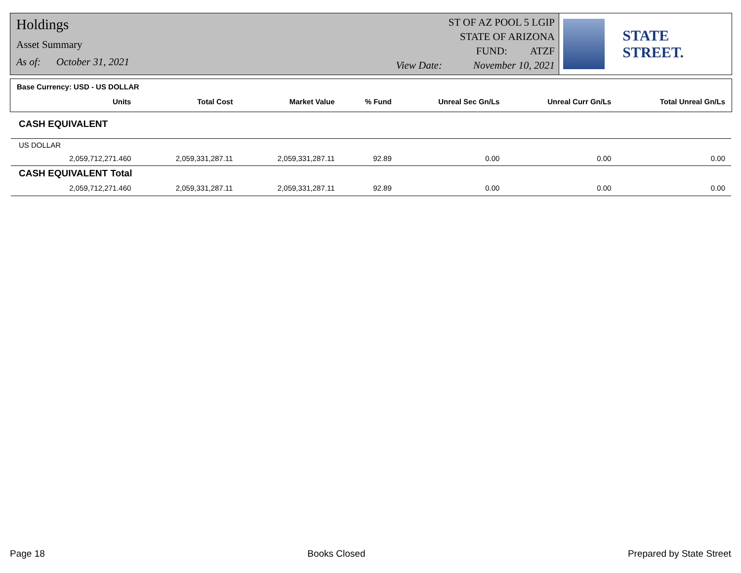Holdings
Asset Summary
As of: October 31, 2021
ST OF AZ POOL 5 LGIP
STATE OF ARIZONA
FUND: ATZF
View Date: November 10, 2021
STATE STREET.
| Base Currency: USD - US DOLLAR | | | | | | | |
| --- | --- | --- | --- | --- | --- | --- | --- |
| | Units | Total Cost | Market Value | % Fund | Unreal Sec Gn/Ls | Unreal Curr Gn/Ls | Total Unreal Gn/Ls |
| CASH EQUIVALENT | | | | | | | |
| US DOLLAR | | | | | | | |
| | 2,059,712,271.460 | 2,059,331,287.11 | 2,059,331,287.11 | 92.89 | 0.00 | 0.00 | 0.00 |
| CASH EQUIVALENT Total | | | | | | | |
| | 2,059,712,271.460 | 2,059,331,287.11 | 2,059,331,287.11 | 92.89 | 0.00 | 0.00 | 0.00 |
Page 18 Books Closed Prepared by State Street